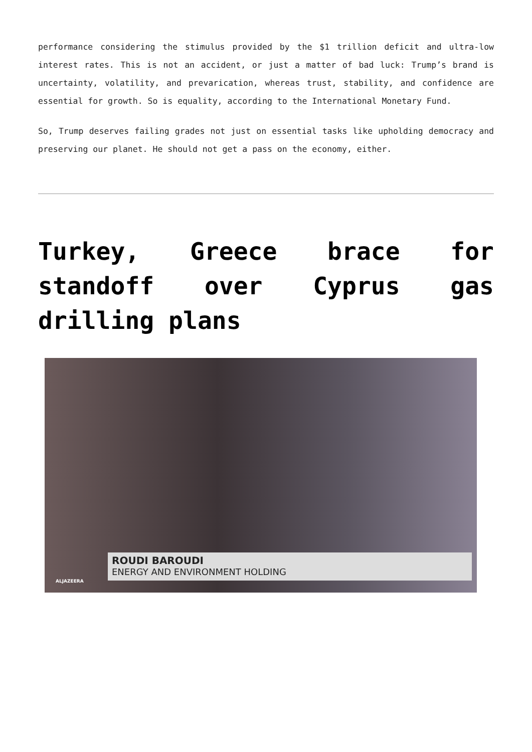performance considering the stimulus provided by the $1 trillion deficit and ultra-low interest rates. This is not an accident, or just a matter of bad luck: Trump’s brand is uncertainty, volatility, and prevarication, whereas trust, stability, and confidence are essential for growth. So is equality, according to the International Monetary Fund.
So, Trump deserves failing grades not just on essential tasks like upholding democracy and preserving our planet. He should not get a pass on the economy, either.
Turkey, Greece brace for standoff over Cyprus gas drilling plans
ROUDI BAROUDI
ENERGY AND ENVIRONMENT HOLDING
ALJAZEERA